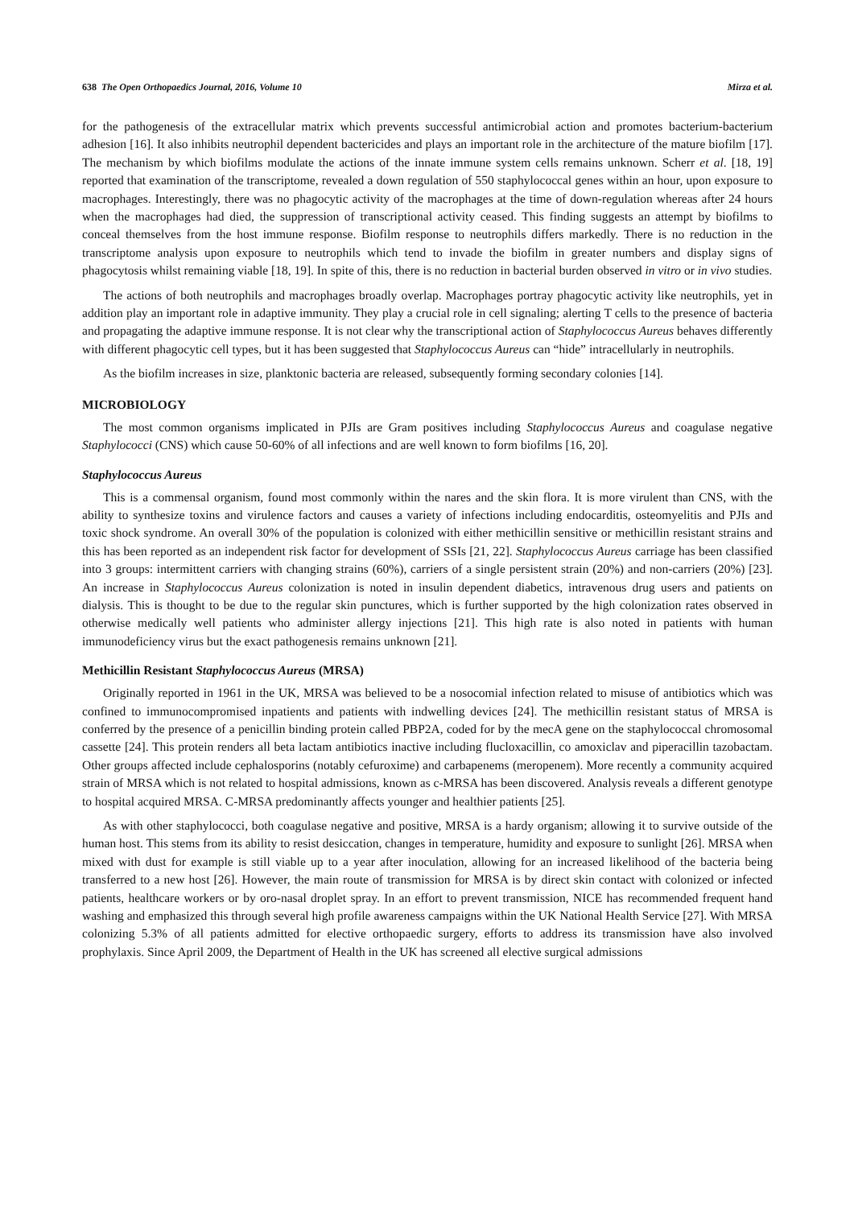638 The Open Orthopaedics Journal, 2016, Volume 10 Mirza et al.
for the pathogenesis of the extracellular matrix which prevents successful antimicrobial action and promotes bacterium-bacterium adhesion [16]. It also inhibits neutrophil dependent bactericides and plays an important role in the architecture of the mature biofilm [17]. The mechanism by which biofilms modulate the actions of the innate immune system cells remains unknown. Scherr et al. [18, 19] reported that examination of the transcriptome, revealed a down regulation of 550 staphylococcal genes within an hour, upon exposure to macrophages. Interestingly, there was no phagocytic activity of the macrophages at the time of down-regulation whereas after 24 hours when the macrophages had died, the suppression of transcriptional activity ceased. This finding suggests an attempt by biofilms to conceal themselves from the host immune response. Biofilm response to neutrophils differs markedly. There is no reduction in the transcriptome analysis upon exposure to neutrophils which tend to invade the biofilm in greater numbers and display signs of phagocytosis whilst remaining viable [18, 19]. In spite of this, there is no reduction in bacterial burden observed in vitro or in vivo studies.
The actions of both neutrophils and macrophages broadly overlap. Macrophages portray phagocytic activity like neutrophils, yet in addition play an important role in adaptive immunity. They play a crucial role in cell signaling; alerting T cells to the presence of bacteria and propagating the adaptive immune response. It is not clear why the transcriptional action of Staphylococcus Aureus behaves differently with different phagocytic cell types, but it has been suggested that Staphylococcus Aureus can “hide” intracellularly in neutrophils.
As the biofilm increases in size, planktonic bacteria are released, subsequently forming secondary colonies [14].
MICROBIOLOGY
The most common organisms implicated in PJIs are Gram positives including Staphylococcus Aureus and coagulase negative Staphylococci (CNS) which cause 50-60% of all infections and are well known to form biofilms [16, 20].
Staphylococcus Aureus
This is a commensal organism, found most commonly within the nares and the skin flora. It is more virulent than CNS, with the ability to synthesize toxins and virulence factors and causes a variety of infections including endocarditis, osteomyelitis and PJIs and toxic shock syndrome. An overall 30% of the population is colonized with either methicillin sensitive or methicillin resistant strains and this has been reported as an independent risk factor for development of SSIs [21, 22]. Staphylococcus Aureus carriage has been classified into 3 groups: intermittent carriers with changing strains (60%), carriers of a single persistent strain (20%) and non-carriers (20%) [23]. An increase in Staphylococcus Aureus colonization is noted in insulin dependent diabetics, intravenous drug users and patients on dialysis. This is thought to be due to the regular skin punctures, which is further supported by the high colonization rates observed in otherwise medically well patients who administer allergy injections [21]. This high rate is also noted in patients with human immunodeficiency virus but the exact pathogenesis remains unknown [21].
Methicillin Resistant Staphylococcus Aureus (MRSA)
Originally reported in 1961 in the UK, MRSA was believed to be a nosocomial infection related to misuse of antibiotics which was confined to immunocompromised inpatients and patients with indwelling devices [24]. The methicillin resistant status of MRSA is conferred by the presence of a penicillin binding protein called PBP2A, coded for by the mecA gene on the staphylococcal chromosomal cassette [24]. This protein renders all beta lactam antibiotics inactive including flucloxacillin, co amoxiclav and piperacillin tazobactam. Other groups affected include cephalosporins (notably cefuroxime) and carbapenems (meropenem). More recently a community acquired strain of MRSA which is not related to hospital admissions, known as c-MRSA has been discovered. Analysis reveals a different genotype to hospital acquired MRSA. C-MRSA predominantly affects younger and healthier patients [25].
As with other staphylococci, both coagulase negative and positive, MRSA is a hardy organism; allowing it to survive outside of the human host. This stems from its ability to resist desiccation, changes in temperature, humidity and exposure to sunlight [26]. MRSA when mixed with dust for example is still viable up to a year after inoculation, allowing for an increased likelihood of the bacteria being transferred to a new host [26]. However, the main route of transmission for MRSA is by direct skin contact with colonized or infected patients, healthcare workers or by oro-nasal droplet spray. In an effort to prevent transmission, NICE has recommended frequent hand washing and emphasized this through several high profile awareness campaigns within the UK National Health Service [27]. With MRSA colonizing 5.3% of all patients admitted for elective orthopaedic surgery, efforts to address its transmission have also involved prophylaxis. Since April 2009, the Department of Health in the UK has screened all elective surgical admissions